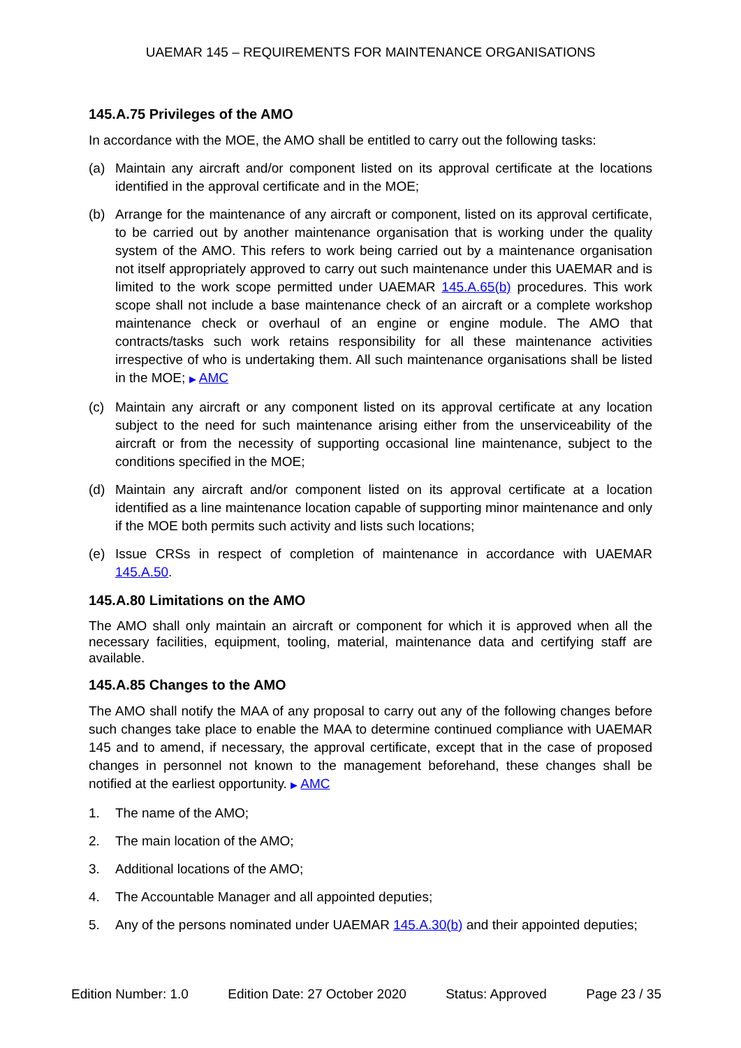UAEMAR 145 – REQUIREMENTS FOR MAINTENANCE ORGANISATIONS
145.A.75 Privileges of the AMO
In accordance with the MOE, the AMO shall be entitled to carry out the following tasks:
(a) Maintain any aircraft and/or component listed on its approval certificate at the locations identified in the approval certificate and in the MOE;
(b) Arrange for the maintenance of any aircraft or component, listed on its approval certificate, to be carried out by another maintenance organisation that is working under the quality system of the AMO. This refers to work being carried out by a maintenance organisation not itself appropriately approved to carry out such maintenance under this UAEMAR and is limited to the work scope permitted under UAEMAR 145.A.65(b) procedures. This work scope shall not include a base maintenance check of an aircraft or a complete workshop maintenance check or overhaul of an engine or engine module. The AMO that contracts/tasks such work retains responsibility for all these maintenance activities irrespective of who is undertaking them. All such maintenance organisations shall be listed in the MOE; ▶ AMC
(c) Maintain any aircraft or any component listed on its approval certificate at any location subject to the need for such maintenance arising either from the unserviceability of the aircraft or from the necessity of supporting occasional line maintenance, subject to the conditions specified in the MOE;
(d) Maintain any aircraft and/or component listed on its approval certificate at a location identified as a line maintenance location capable of supporting minor maintenance and only if the MOE both permits such activity and lists such locations;
(e) Issue CRSs in respect of completion of maintenance in accordance with UAEMAR 145.A.50.
145.A.80 Limitations on the AMO
The AMO shall only maintain an aircraft or component for which it is approved when all the necessary facilities, equipment, tooling, material, maintenance data and certifying staff are available.
145.A.85 Changes to the AMO
The AMO shall notify the MAA of any proposal to carry out any of the following changes before such changes take place to enable the MAA to determine continued compliance with UAEMAR 145 and to amend, if necessary, the approval certificate, except that in the case of proposed changes in personnel not known to the management beforehand, these changes shall be notified at the earliest opportunity. ▶ AMC
1. The name of the AMO;
2. The main location of the AMO;
3. Additional locations of the AMO;
4. The Accountable Manager and all appointed deputies;
5. Any of the persons nominated under UAEMAR 145.A.30(b) and their appointed deputies;
Edition Number: 1.0 Edition Date: 27 October 2020 Status: Approved Page 23 / 35